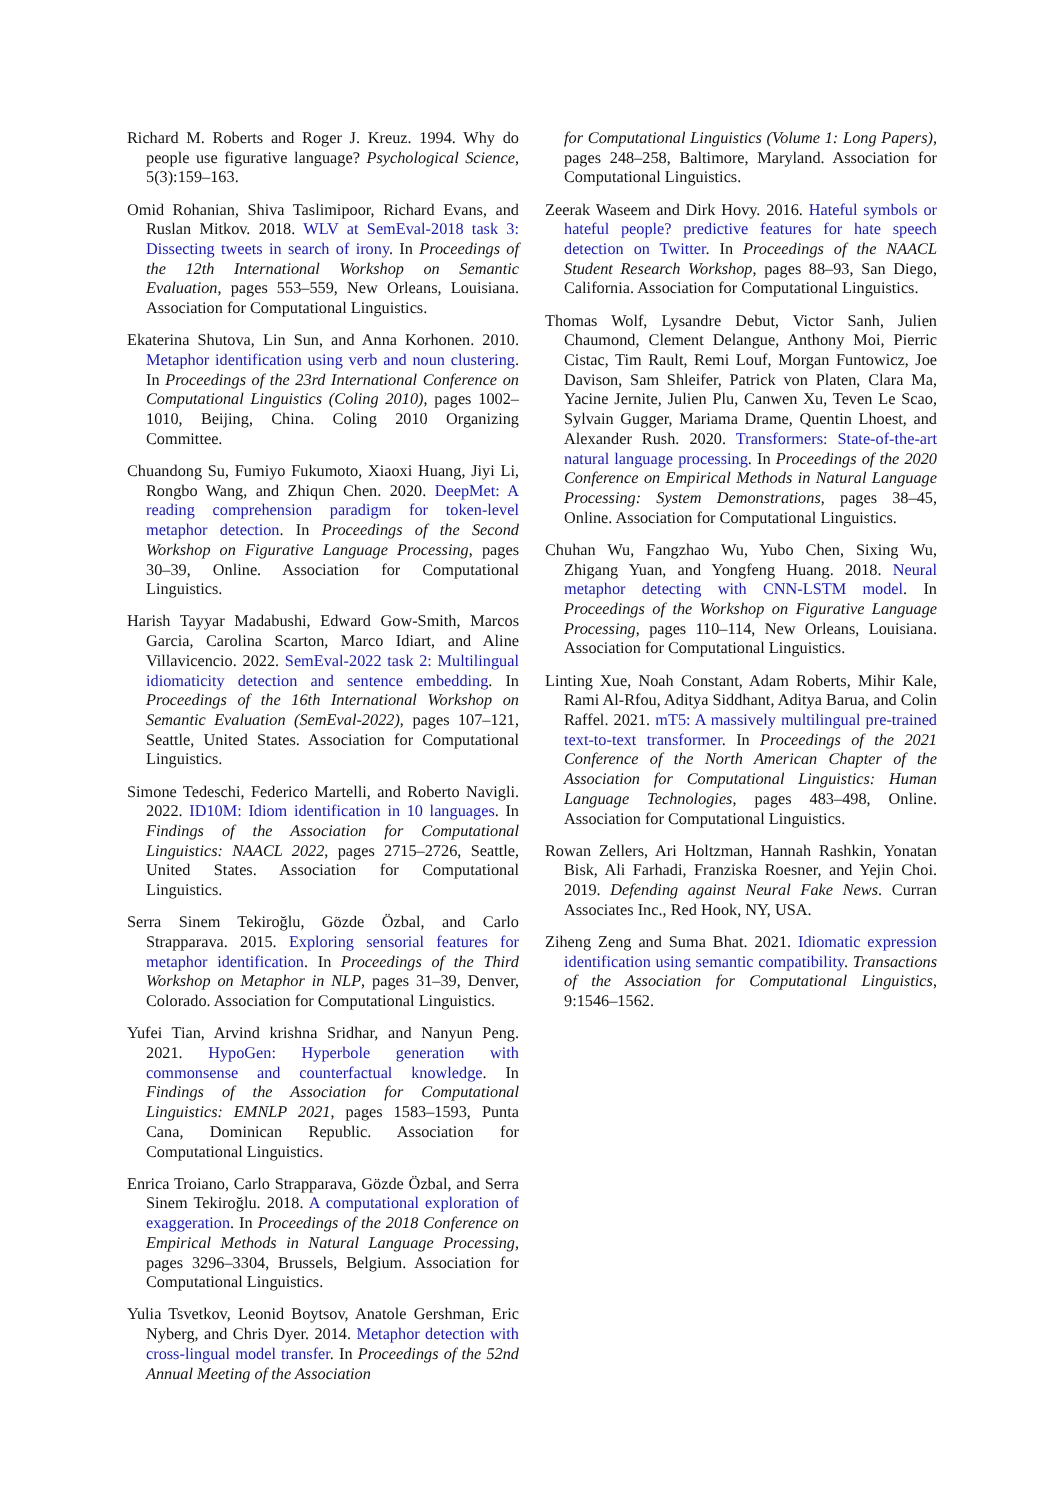Richard M. Roberts and Roger J. Kreuz. 1994. Why do people use figurative language? Psychological Science, 5(3):159–163.
Omid Rohanian, Shiva Taslimipoor, Richard Evans, and Ruslan Mitkov. 2018. WLV at SemEval-2018 task 3: Dissecting tweets in search of irony. In Proceedings of the 12th International Workshop on Semantic Evaluation, pages 553–559, New Orleans, Louisiana. Association for Computational Linguistics.
Ekaterina Shutova, Lin Sun, and Anna Korhonen. 2010. Metaphor identification using verb and noun clustering. In Proceedings of the 23rd International Conference on Computational Linguistics (Coling 2010), pages 1002–1010, Beijing, China. Coling 2010 Organizing Committee.
Chuandong Su, Fumiyo Fukumoto, Xiaoxi Huang, Jiyi Li, Rongbo Wang, and Zhiqun Chen. 2020. DeepMet: A reading comprehension paradigm for token-level metaphor detection. In Proceedings of the Second Workshop on Figurative Language Processing, pages 30–39, Online. Association for Computational Linguistics.
Harish Tayyar Madabushi, Edward Gow-Smith, Marcos Garcia, Carolina Scarton, Marco Idiart, and Aline Villavicencio. 2022. SemEval-2022 task 2: Multilingual idiomaticity detection and sentence embedding. In Proceedings of the 16th International Workshop on Semantic Evaluation (SemEval-2022), pages 107–121, Seattle, United States. Association for Computational Linguistics.
Simone Tedeschi, Federico Martelli, and Roberto Navigli. 2022. ID10M: Idiom identification in 10 languages. In Findings of the Association for Computational Linguistics: NAACL 2022, pages 2715–2726, Seattle, United States. Association for Computational Linguistics.
Serra Sinem Tekiroğlu, Gözde Özbal, and Carlo Strapparava. 2015. Exploring sensorial features for metaphor identification. In Proceedings of the Third Workshop on Metaphor in NLP, pages 31–39, Denver, Colorado. Association for Computational Linguistics.
Yufei Tian, Arvind krishna Sridhar, and Nanyun Peng. 2021. HypoGen: Hyperbole generation with commonsense and counterfactual knowledge. In Findings of the Association for Computational Linguistics: EMNLP 2021, pages 1583–1593, Punta Cana, Dominican Republic. Association for Computational Linguistics.
Enrica Troiano, Carlo Strapparava, Gözde Özbal, and Serra Sinem Tekiroğlu. 2018. A computational exploration of exaggeration. In Proceedings of the 2018 Conference on Empirical Methods in Natural Language Processing, pages 3296–3304, Brussels, Belgium. Association for Computational Linguistics.
Yulia Tsvetkov, Leonid Boytsov, Anatole Gershman, Eric Nyberg, and Chris Dyer. 2014. Metaphor detection with cross-lingual model transfer. In Proceedings of the 52nd Annual Meeting of the Association
for Computational Linguistics (Volume 1: Long Papers), pages 248–258, Baltimore, Maryland. Association for Computational Linguistics.
Zeerak Waseem and Dirk Hovy. 2016. Hateful symbols or hateful people? predictive features for hate speech detection on Twitter. In Proceedings of the NAACL Student Research Workshop, pages 88–93, San Diego, California. Association for Computational Linguistics.
Thomas Wolf, Lysandre Debut, Victor Sanh, Julien Chaumond, Clement Delangue, Anthony Moi, Pierric Cistac, Tim Rault, Remi Louf, Morgan Funtowicz, Joe Davison, Sam Shleifer, Patrick von Platen, Clara Ma, Yacine Jernite, Julien Plu, Canwen Xu, Teven Le Scao, Sylvain Gugger, Mariama Drame, Quentin Lhoest, and Alexander Rush. 2020. Transformers: State-of-the-art natural language processing. In Proceedings of the 2020 Conference on Empirical Methods in Natural Language Processing: System Demonstrations, pages 38–45, Online. Association for Computational Linguistics.
Chuhan Wu, Fangzhao Wu, Yubo Chen, Sixing Wu, Zhigang Yuan, and Yongfeng Huang. 2018. Neural metaphor detecting with CNN-LSTM model. In Proceedings of the Workshop on Figurative Language Processing, pages 110–114, New Orleans, Louisiana. Association for Computational Linguistics.
Linting Xue, Noah Constant, Adam Roberts, Mihir Kale, Rami Al-Rfou, Aditya Siddhant, Aditya Barua, and Colin Raffel. 2021. mT5: A massively multilingual pre-trained text-to-text transformer. In Proceedings of the 2021 Conference of the North American Chapter of the Association for Computational Linguistics: Human Language Technologies, pages 483–498, Online. Association for Computational Linguistics.
Rowan Zellers, Ari Holtzman, Hannah Rashkin, Yonatan Bisk, Ali Farhadi, Franziska Roesner, and Yejin Choi. 2019. Defending against Neural Fake News. Curran Associates Inc., Red Hook, NY, USA.
Ziheng Zeng and Suma Bhat. 2021. Idiomatic expression identification using semantic compatibility. Transactions of the Association for Computational Linguistics, 9:1546–1562.